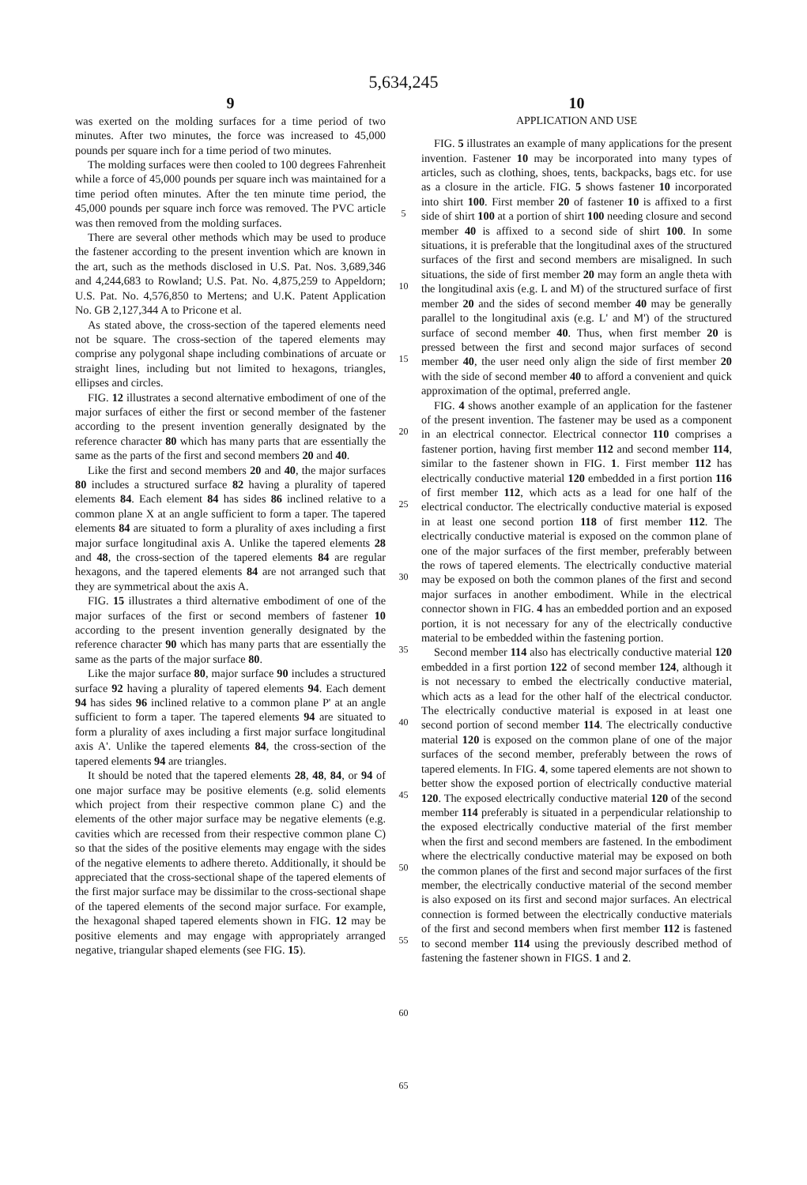5,634,245
9
was exerted on the molding surfaces for a time period of two minutes. After two minutes, the force was increased to 45,000 pounds per square inch for a time period of two minutes.
The molding surfaces were then cooled to 100 degrees Fahrenheit while a force of 45,000 pounds per square inch was maintained for a time period often minutes. After the ten minute time period, the 45,000 pounds per square inch force was removed. The PVC article was then removed from the molding surfaces.
There are several other methods which may be used to produce the fastener according to the present invention which are known in the art, such as the methods disclosed in U.S. Pat. Nos. 3,689,346 and 4,244,683 to Rowland; U.S. Pat. No. 4,875,259 to Appeldorn; U.S. Pat. No. 4,576,850 to Mertens; and U.K. Patent Application No. GB 2,127,344 A to Pricone et al.
As stated above, the cross-section of the tapered elements need not be square. The cross-section of the tapered elements may comprise any polygonal shape including combinations of arcuate or straight lines, including but not limited to hexagons, triangles, ellipses and circles.
FIG. 12 illustrates a second alternative embodiment of one of the major surfaces of either the first or second member of the fastener according to the present invention generally designated by the reference character 80 which has many parts that are essentially the same as the parts of the first and second members 20 and 40.
Like the first and second members 20 and 40, the major surfaces 80 includes a structured surface 82 having a plurality of tapered elements 84. Each element 84 has sides 86 inclined relative to a common plane X at an angle sufficient to form a taper. The tapered elements 84 are situated to form a plurality of axes including a first major surface longitudinal axis A. Unlike the tapered elements 28 and 48, the cross-section of the tapered elements 84 are regular hexagons, and the tapered elements 84 are not arranged such that they are symmetrical about the axis A.
FIG. 15 illustrates a third alternative embodiment of one of the major surfaces of the first or second members of fastener 10 according to the present invention generally designated by the reference character 90 which has many parts that are essentially the same as the parts of the major surface 80.
Like the major surface 80, major surface 90 includes a structured surface 92 having a plurality of tapered elements 94. Each dement 94 has sides 96 inclined relative to a common plane P' at an angle sufficient to form a taper. The tapered elements 94 are situated to form a plurality of axes including a first major surface longitudinal axis A'. Unlike the tapered elements 84, the cross-section of the tapered elements 94 are triangles.
It should be noted that the tapered elements 28, 48, 84, or 94 of one major surface may be positive elements (e.g. solid elements which project from their respective common plane C) and the elements of the other major surface may be negative elements (e.g. cavities which are recessed from their respective common plane C) so that the sides of the positive elements may engage with the sides of the negative elements to adhere thereto. Additionally, it should be appreciated that the cross-sectional shape of the tapered elements of the first major surface may be dissimilar to the cross-sectional shape of the tapered elements of the second major surface. For example, the hexagonal shaped tapered elements shown in FIG. 12 may be positive elements and may engage with appropriately arranged negative, triangular shaped elements (see FIG. 15).
5
10
15
20
25
30
35
40
45
50
55
60
65
10
APPLICATION AND USE
FIG. 5 illustrates an example of many applications for the present invention. Fastener 10 may be incorporated into many types of articles, such as clothing, shoes, tents, backpacks, bags etc. for use as a closure in the article. FIG. 5 shows fastener 10 incorporated into shirt 100. First member 20 of fastener 10 is affixed to a first side of shirt 100 at a portion of shirt 100 needing closure and second member 40 is affixed to a second side of shirt 100. In some situations, it is preferable that the longitudinal axes of the structured surfaces of the first and second members are misaligned. In such situations, the side of first member 20 may form an angle theta with the longitudinal axis (e.g. L and M) of the structured surface of first member 20 and the sides of second member 40 may be generally parallel to the longitudinal axis (e.g. L' and M') of the structured surface of second member 40. Thus, when first member 20 is pressed between the first and second major surfaces of second member 40, the user need only align the side of first member 20 with the side of second member 40 to afford a convenient and quick approximation of the optimal, preferred angle.
FIG. 4 shows another example of an application for the fastener of the present invention. The fastener may be used as a component in an electrical connector. Electrical connector 110 comprises a fastener portion, having first member 112 and second member 114, similar to the fastener shown in FIG. 1. First member 112 has electrically conductive material 120 embedded in a first portion 116 of first member 112, which acts as a lead for one half of the electrical conductor. The electrically conductive material is exposed in at least one second portion 118 of first member 112. The electrically conductive material is exposed on the common plane of one of the major surfaces of the first member, preferably between the rows of tapered elements. The electrically conductive material may be exposed on both the common planes of the first and second major surfaces in another embodiment. While in the electrical connector shown in FIG. 4 has an embedded portion and an exposed portion, it is not necessary for any of the electrically conductive material to be embedded within the fastening portion.
Second member 114 also has electrically conductive material 120 embedded in a first portion 122 of second member 124, although it is not necessary to embed the electrically conductive material, which acts as a lead for the other half of the electrical conductor. The electrically conductive material is exposed in at least one second portion of second member 114. The electrically conductive material 120 is exposed on the common plane of one of the major surfaces of the second member, preferably between the rows of tapered elements. In FIG. 4, some tapered elements are not shown to better show the exposed portion of electrically conductive material 120. The exposed electrically conductive material 120 of the second member 114 preferably is situated in a perpendicular relationship to the exposed electrically conductive material of the first member when the first and second members are fastened. In the embodiment where the electrically conductive material may be exposed on both the common planes of the first and second major surfaces of the first member, the electrically conductive material of the second member is also exposed on its first and second major surfaces. An electrical connection is formed between the electrically conductive materials of the first and second members when first member 112 is fastened to second member 114 using the previously described method of fastening the fastener shown in FIGS. 1 and 2.